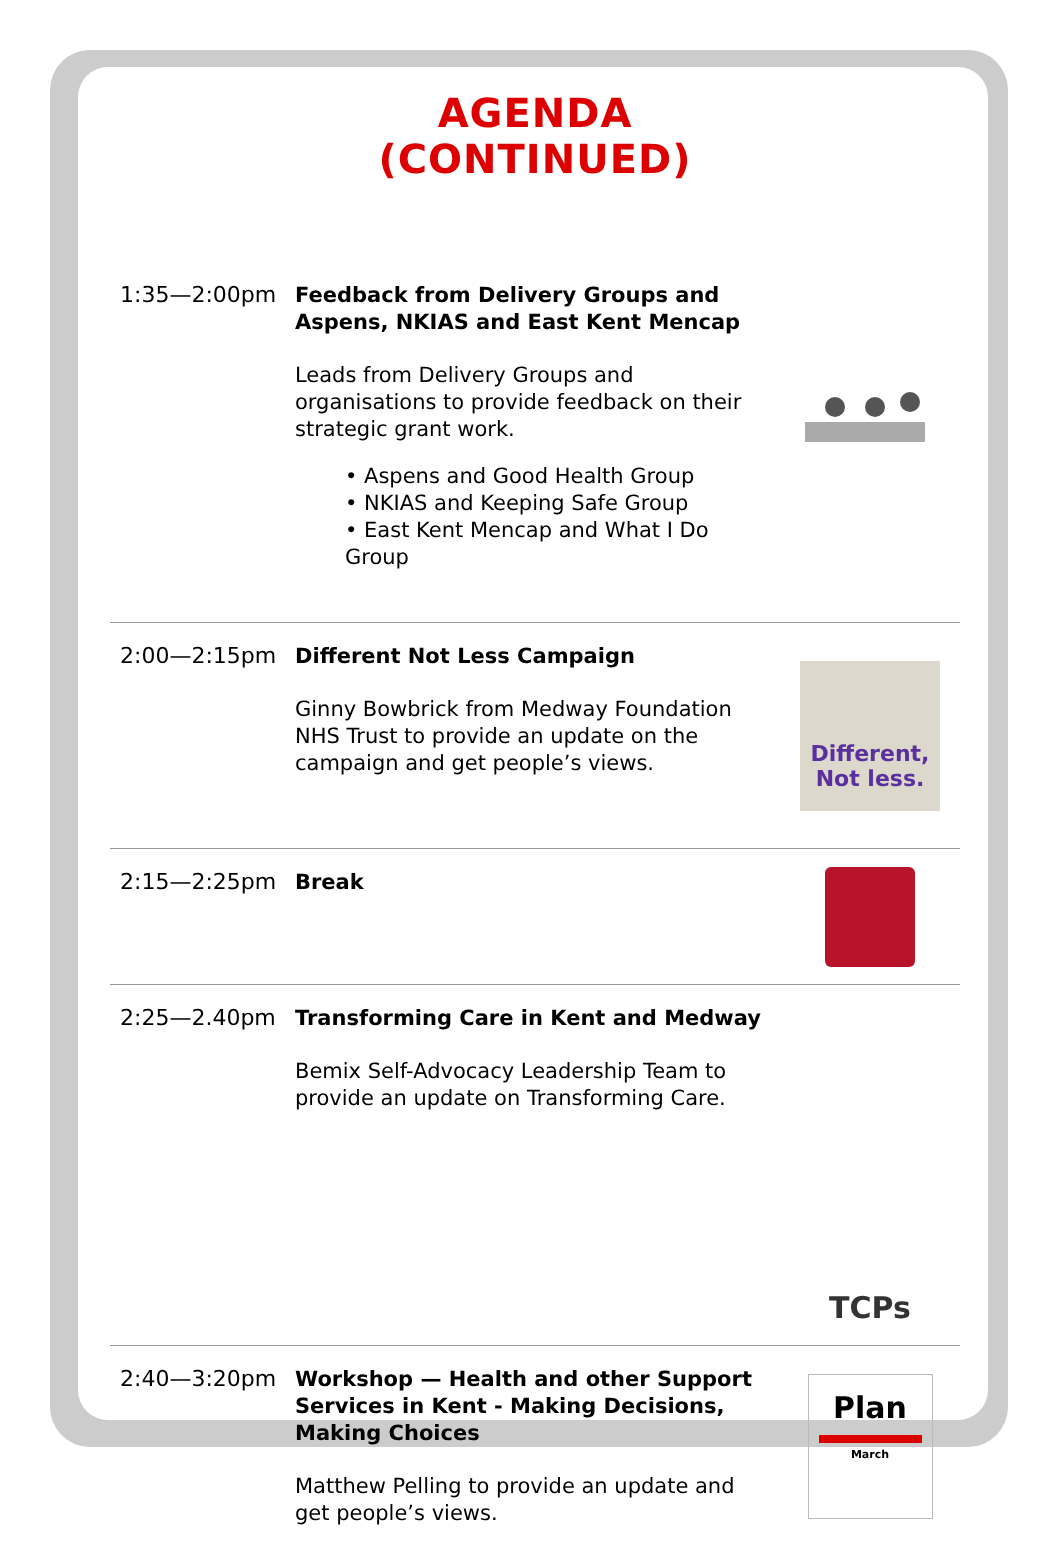AGENDA (CONTINUED)
1:35—2:00pm
Feedback from Delivery Groups and Aspens, NKIAS and East Kent Mencap
Leads from Delivery Groups and organisations to provide feedback on their strategic grant work.
• Aspens and Good Health Group
• NKIAS and Keeping Safe Group
• East Kent Mencap and What I Do Group
2:00—2:15pm
Different Not Less Campaign
Ginny Bowbrick from Medway Foundation NHS Trust to provide an update on the campaign and get people’s views.
Different, Not less.
2:15—2:25pm
Break
2:25—2.40pm
Transforming Care in Kent and Medway
Bemix Self-Advocacy Leadership Team to provide an update on Transforming Care.
TCPs
2:40—3:20pm
Workshop — Health and other Support Services in Kent - Making Decisions, Making Choices
Matthew Pelling to provide an update and get people’s views.
Plan
March